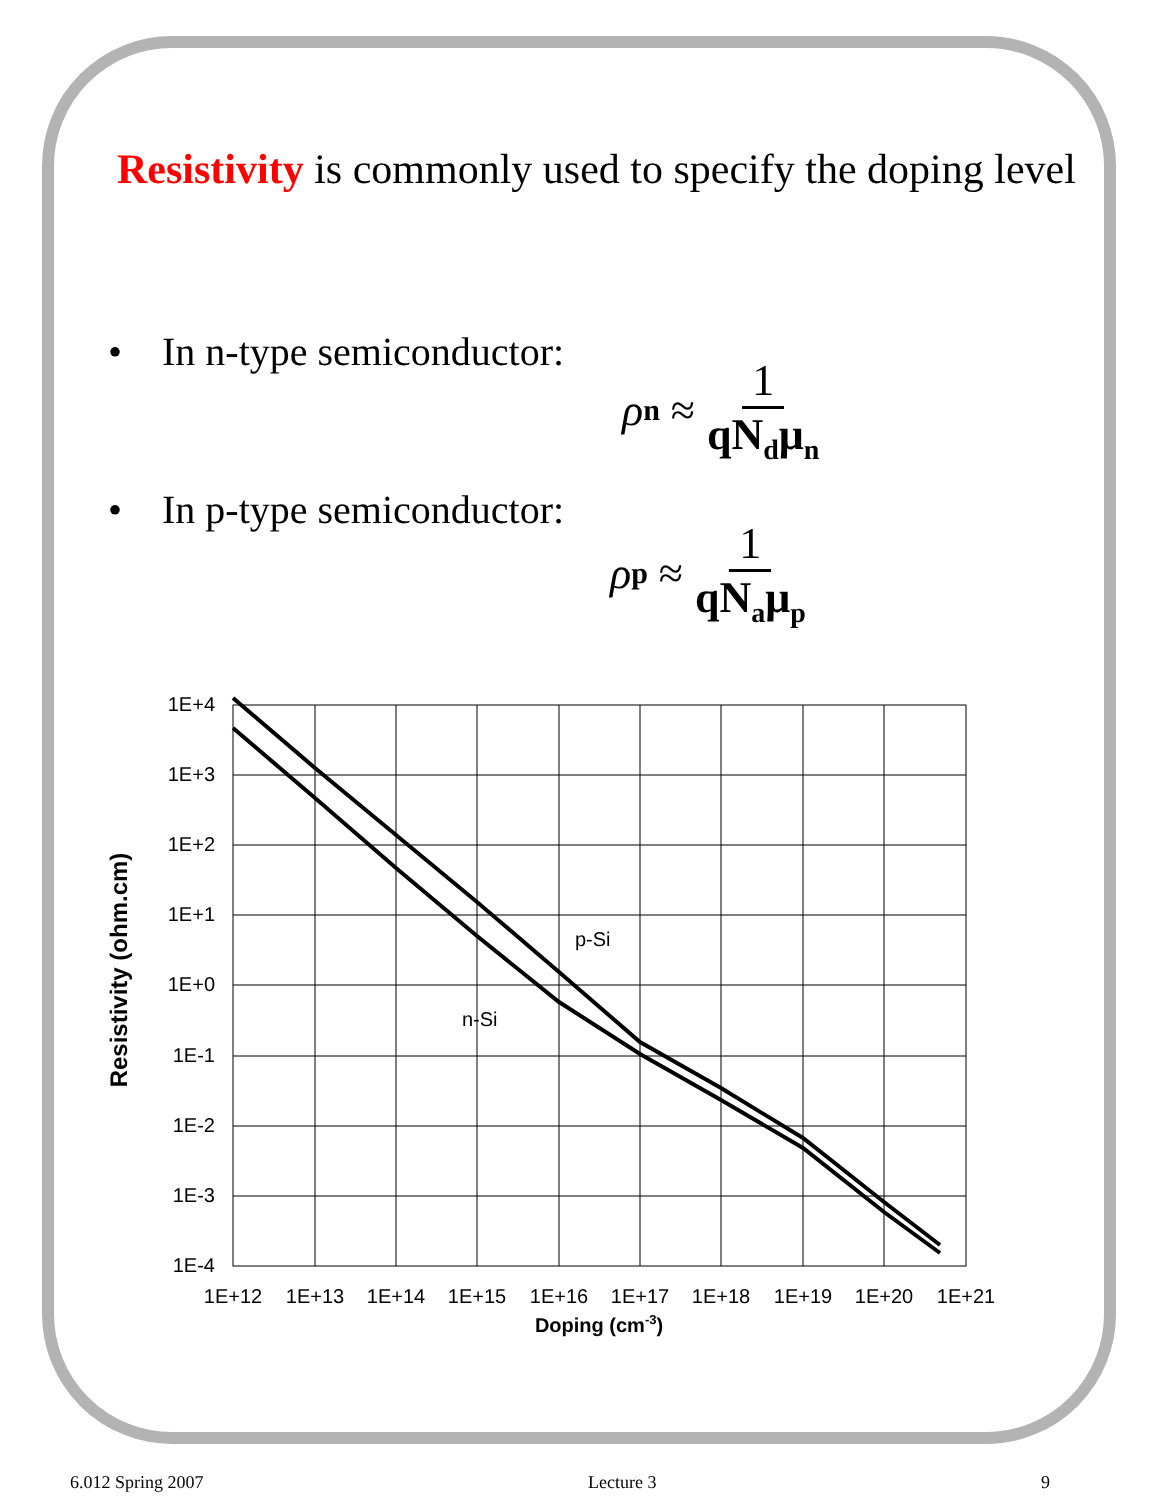Resistivity is commonly used to specify the doping level
• In n-type semiconductor:
ρ<sub>n</sub> ≈ 1 qN<sub>d</sub>μ<sub>n</sub>
• In p-type semiconductor:
ρ<sub>p</sub> ≈ 1 qN<sub>a</sub>μ<sub>p</sub>
p-Si
n-Si
1E+4
1E+3
1E+2
1E+1
1E+0
1E-1
1E-2
1E-3
1E-4
1E+12
1E+13
1E+14
1E+15
1E+16
1E+17
1E+18
1E+19
1E+20
1E+21
Doping (cm-3)
Resistivity (ohm.cm)
6.012 Spring 2007 Lecture 3 9